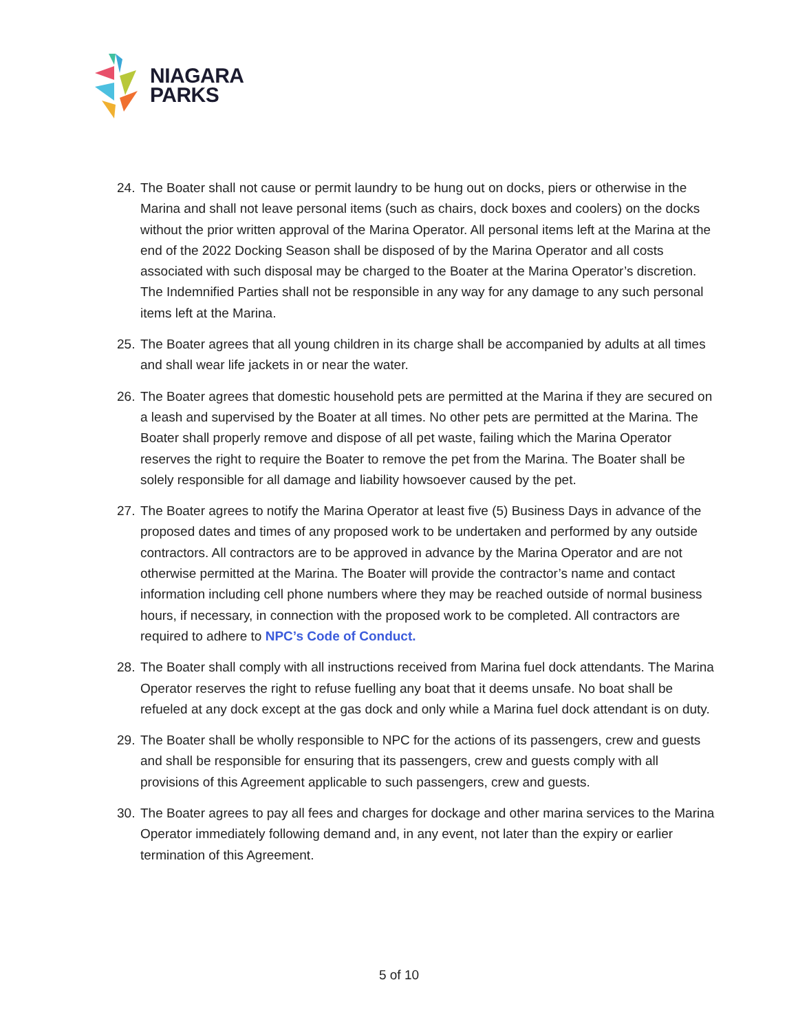NIAGARA
PARKS
24.
The Boater shall not cause or permit laundry to be hung out on docks, piers or otherwise in the Marina and shall not leave personal items (such as chairs, dock boxes and coolers) on the docks without the prior written approval of the Marina Operator. All personal items left at the Marina at the end of the 2022 Docking Season shall be disposed of by the Marina Operator and all costs associated with such disposal may be charged to the Boater at the Marina Operator’s discretion. The Indemnified Parties shall not be responsible in any way for any damage to any such personal items left at the Marina.
25.
The Boater agrees that all young children in its charge shall be accompanied by adults at all times and shall wear life jackets in or near the water.
26.
The Boater agrees that domestic household pets are permitted at the Marina if they are secured on a leash and supervised by the Boater at all times. No other pets are permitted at the Marina. The Boater shall properly remove and dispose of all pet waste, failing which the Marina Operator reserves the right to require the Boater to remove the pet from the Marina. The Boater shall be solely responsible for all damage and liability howsoever caused by the pet.
27.
The Boater agrees to notify the Marina Operator at least five (5) Business Days in advance of the proposed dates and times of any proposed work to be undertaken and performed by any outside contractors. All contractors are to be approved in advance by the Marina Operator and are not otherwise permitted at the Marina. The Boater will provide the contractor’s name and contact information including cell phone numbers where they may be reached outside of normal business hours, if necessary, in connection with the proposed work to be completed. All contractors are required to adhere to NPC’s Code of Conduct.
28.
The Boater shall comply with all instructions received from Marina fuel dock attendants. The Marina Operator reserves the right to refuse fuelling any boat that it deems unsafe. No boat shall be refueled at any dock except at the gas dock and only while a Marina fuel dock attendant is on duty.
29.
The Boater shall be wholly responsible to NPC for the actions of its passengers, crew and guests and shall be responsible for ensuring that its passengers, crew and guests comply with all provisions of this Agreement applicable to such passengers, crew and guests.
30.
The Boater agrees to pay all fees and charges for dockage and other marina services to the Marina Operator immediately following demand and, in any event, not later than the expiry or earlier termination of this Agreement.
5 of 10